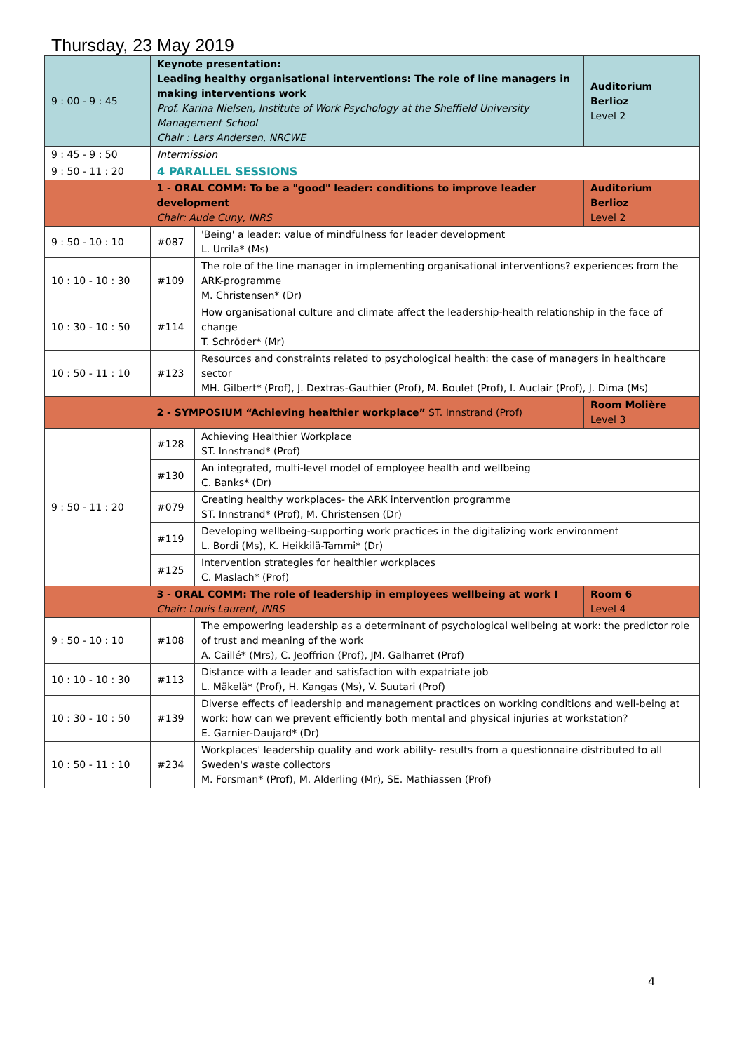Thursday, 23 May 2019
| 9 : 00 - 9 : 45 | Keynote presentation: Leading healthy organisational interventions: The role of line managers in making interventions work Prof. Karina Nielsen, Institute of Work Psychology at the Sheffield University Management School Chair : Lars Andersen, NRCWE | | Auditorium Berlioz Level 2 |
| 9 : 45 - 9 : 50 | Intermission | | |
| 9 : 50 - 11 : 20 | 4 PARALLEL SESSIONS | | |
| | 1 - ORAL COMM: To be a "good" leader: conditions to improve leader development Chair: Aude Cuny, INRS | | Auditorium Berlioz Level 2 |
| 9 : 50 - 10 : 10 | #087 | 'Being' a leader: value of mindfulness for leader development L. Urrila* (Ms) | |
| 10 : 10 - 10 : 30 | #109 | The role of the line manager in implementing organisational interventions? experiences from the ARK-programme M. Christensen* (Dr) | |
| 10 : 30 - 10 : 50 | #114 | How organisational culture and climate affect the leadership-health relationship in the face of change T. Schröder* (Mr) | |
| 10 : 50 - 11 : 10 | #123 | Resources and constraints related to psychological health: the case of managers in healthcare sector MH. Gilbert* (Prof), J. Dextras-Gauthier (Prof), M. Boulet (Prof), I. Auclair (Prof), J. Dima (Ms) | |
| | 2 - SYMPOSIUM “Achieving healthier workplace” ST. Innstrand (Prof) | | Room Molière Level 3 |
| 9 : 50 - 11 : 20 | #128 | Achieving Healthier Workplace ST. Innstrand* (Prof) | |
| | #130 | An integrated, multi-level model of employee health and wellbeing C. Banks* (Dr) | |
| | #079 | Creating healthy workplaces- the ARK intervention programme ST. Innstrand* (Prof), M. Christensen (Dr) | |
| | #119 | Developing wellbeing-supporting work practices in the digitalizing work environment L. Bordi (Ms), K. Heikkilä-Tammi* (Dr) | |
| | #125 | Intervention strategies for healthier workplaces C. Maslach* (Prof) | |
| | 3 - ORAL COMM: The role of leadership in employees wellbeing at work I Chair: Louis Laurent, INRS | | Room 6 Level 4 |
| 9 : 50 - 10 : 10 | #108 | The empowering leadership as a determinant of psychological wellbeing at work: the predictor role of trust and meaning of the work A. Caillé* (Mrs), C. Jeoffrion (Prof), JM. Galharret (Prof) | |
| 10 : 10 - 10 : 30 | #113 | Distance with a leader and satisfaction with expatriate job L. Mäkelä* (Prof), H. Kangas (Ms), V. Suutari (Prof) | |
| 10 : 30 - 10 : 50 | #139 | Diverse effects of leadership and management practices on working conditions and well-being at work: how can we prevent efficiently both mental and physical injuries at workstation? E. Garnier-Daujard* (Dr) | |
| 10 : 50 - 11 : 10 | #234 | Workplaces' leadership quality and work ability- results from a questionnaire distributed to all Sweden's waste collectors M. Forsman* (Prof), M. Alderling (Mr), SE. Mathiassen (Prof) | |
4